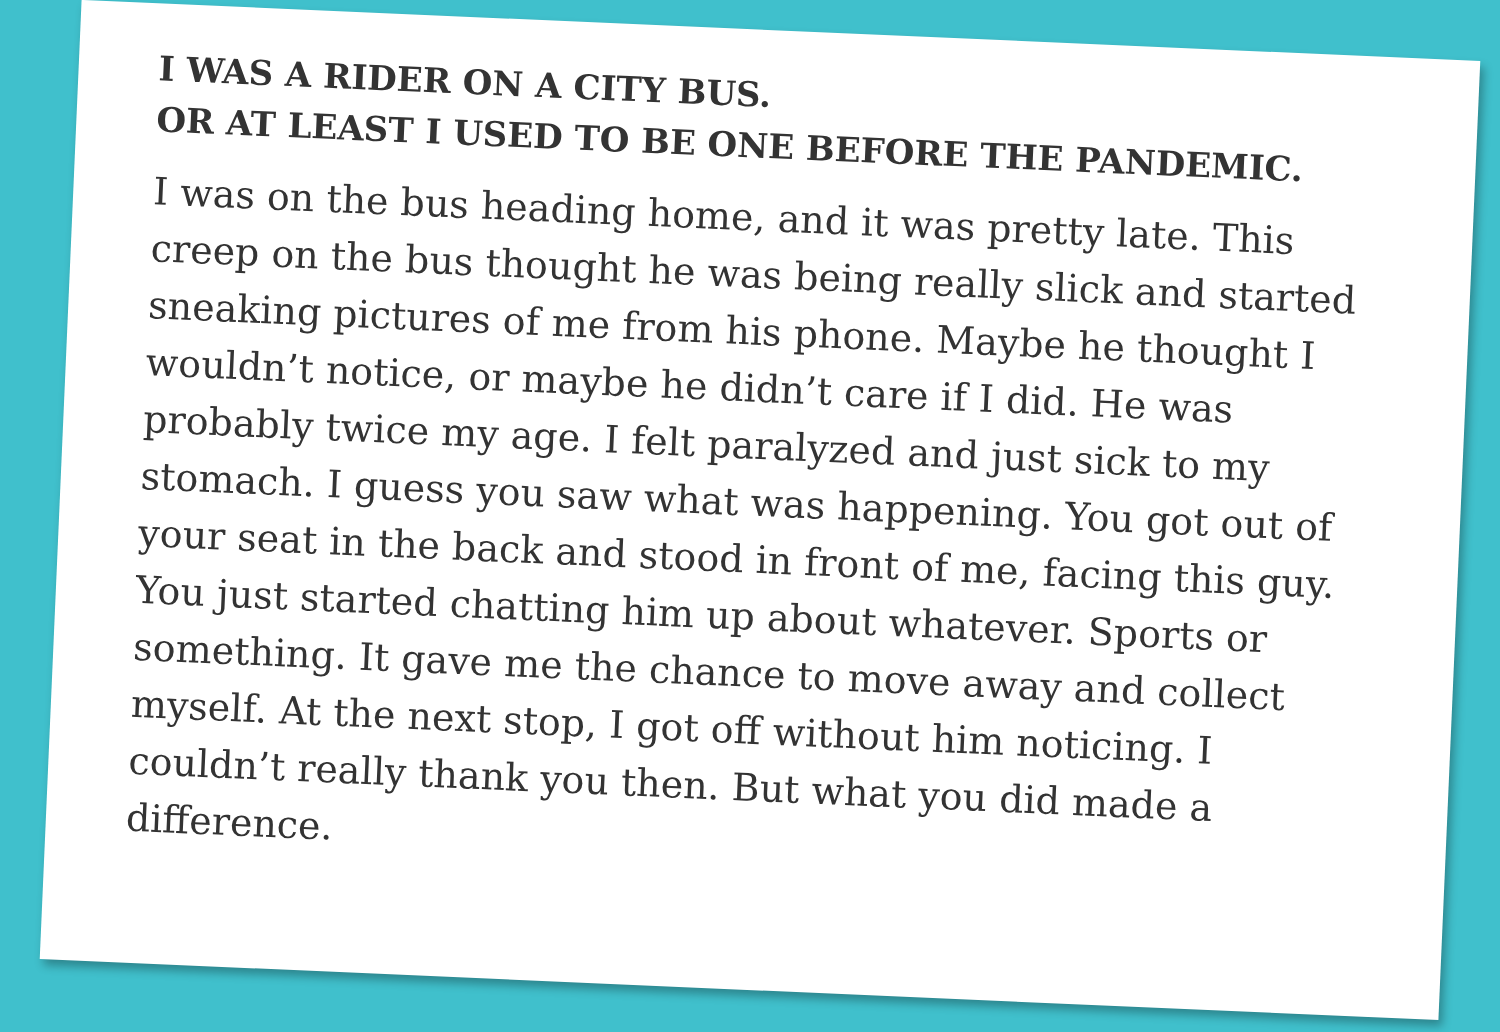I WAS A RIDER ON A CITY BUS.
OR AT LEAST I USED TO BE ONE BEFORE THE PANDEMIC.
I was on the bus heading home, and it was pretty late. This creep on the bus thought he was being really slick and started sneaking pictures of me from his phone. Maybe he thought I wouldn’t notice, or maybe he didn’t care if I did. He was probably twice my age. I felt paralyzed and just sick to my stomach. I guess you saw what was happening. You got out of your seat in the back and stood in front of me, facing this guy. You just started chatting him up about whatever. Sports or something. It gave me the chance to move away and collect myself. At the next stop, I got off without him noticing. I couldn’t really thank you then. But what you did made a difference.